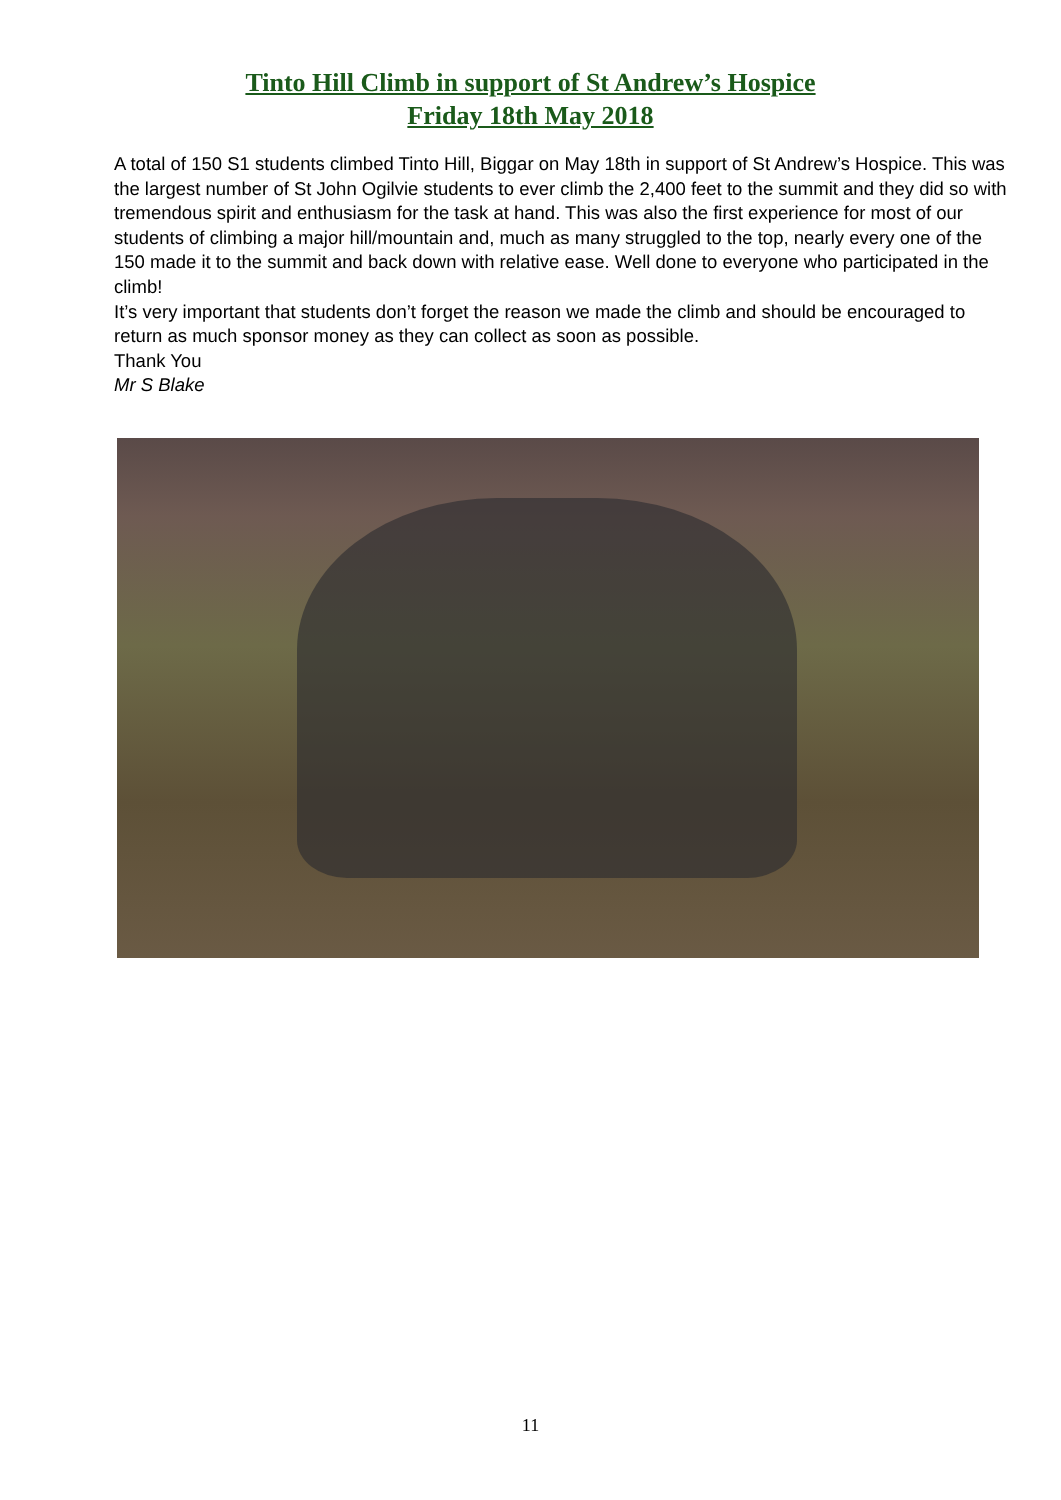Tinto Hill Climb in support of St Andrew’s Hospice
Friday 18th May 2018
A total of 150 S1 students climbed Tinto Hill, Biggar on May 18th in support of St Andrew’s Hospice. This was the largest number of St John Ogilvie students to ever climb the 2,400 feet to the summit and they did so with tremendous spirit and enthusiasm for the task at hand. This was also the first experience for most of our students of climbing a major hill/mountain and, much as many struggled to the top, nearly every one of the 150 made it to the summit and back down with relative ease. Well done to everyone who participated in the climb!
It’s very important that students don’t forget the reason we made the climb and should be encouraged to return as much sponsor money as they can collect as soon as possible.
Thank You
Mr S Blake
11